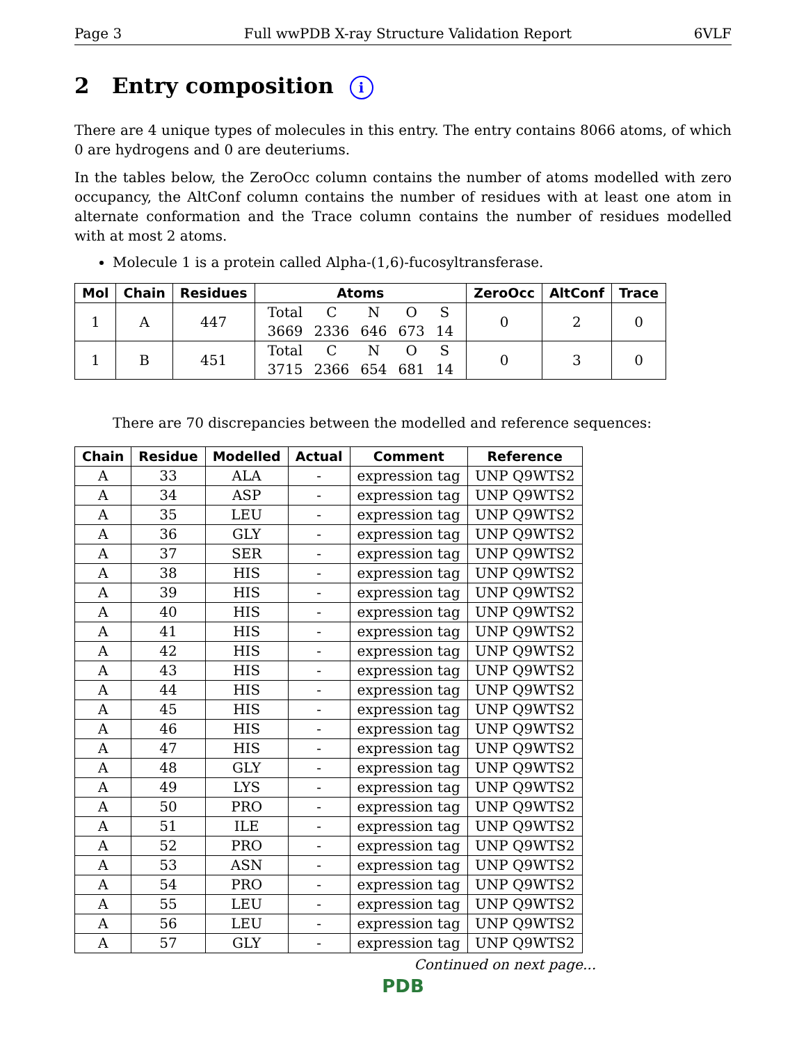Page 3 Full wwPDB X-ray Structure Validation Report 6VLF
2 Entry composition i
There are 4 unique types of molecules in this entry. The entry contains 8066 atoms, of which 0 are hydrogens and 0 are deuteriums.
In the tables below, the ZeroOcc column contains the number of atoms modelled with zero occupancy, the AltConf column contains the number of residues with at least one atom in alternate conformation and the Trace column contains the number of residues modelled with at most 2 atoms.
Molecule 1 is a protein called Alpha-(1,6)-fucosyltransferase.
| Mol | Chain | Residues | Atoms | ZeroOcc | AltConf | Trace |
| --- | --- | --- | --- | --- | --- | --- |
| 1 | A | 447 | / Total / C / N / O / S / / 3669 / 2336 / 646 / 673 / 14 / | 0 | 2 | 0 |
| 1 | B | 451 | / Total / C / N / O / S / / 3715 / 2366 / 654 / 681 / 14 / | 0 | 3 | 0 |
There are 70 discrepancies between the modelled and reference sequences:
| Chain | Residue | Modelled | Actual | Comment | Reference |
| --- | --- | --- | --- | --- | --- |
| A | 33 | ALA | - | expression tag | UNP Q9WTS2 |
| A | 34 | ASP | - | expression tag | UNP Q9WTS2 |
| A | 35 | LEU | - | expression tag | UNP Q9WTS2 |
| A | 36 | GLY | - | expression tag | UNP Q9WTS2 |
| A | 37 | SER | - | expression tag | UNP Q9WTS2 |
| A | 38 | HIS | - | expression tag | UNP Q9WTS2 |
| A | 39 | HIS | - | expression tag | UNP Q9WTS2 |
| A | 40 | HIS | - | expression tag | UNP Q9WTS2 |
| A | 41 | HIS | - | expression tag | UNP Q9WTS2 |
| A | 42 | HIS | - | expression tag | UNP Q9WTS2 |
| A | 43 | HIS | - | expression tag | UNP Q9WTS2 |
| A | 44 | HIS | - | expression tag | UNP Q9WTS2 |
| A | 45 | HIS | - | expression tag | UNP Q9WTS2 |
| A | 46 | HIS | - | expression tag | UNP Q9WTS2 |
| A | 47 | HIS | - | expression tag | UNP Q9WTS2 |
| A | 48 | GLY | - | expression tag | UNP Q9WTS2 |
| A | 49 | LYS | - | expression tag | UNP Q9WTS2 |
| A | 50 | PRO | - | expression tag | UNP Q9WTS2 |
| A | 51 | ILE | - | expression tag | UNP Q9WTS2 |
| A | 52 | PRO | - | expression tag | UNP Q9WTS2 |
| A | 53 | ASN | - | expression tag | UNP Q9WTS2 |
| A | 54 | PRO | - | expression tag | UNP Q9WTS2 |
| A | 55 | LEU | - | expression tag | UNP Q9WTS2 |
| A | 56 | LEU | - | expression tag | UNP Q9WTS2 |
| A | 57 | GLY | - | expression tag | UNP Q9WTS2 |
Continued on next page...
PDB